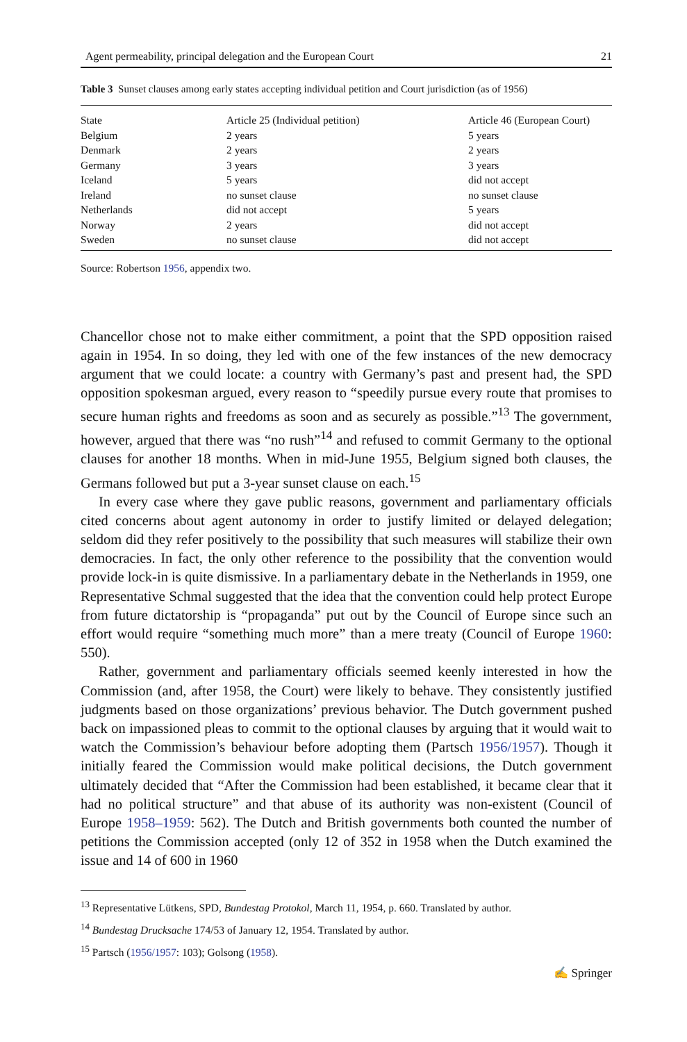Agent permeability, principal delegation and the European Court 21
Table 3 Sunset clauses among early states accepting individual petition and Court jurisdiction (as of 1956)
| State | Article 25 (Individual petition) | Article 46 (European Court) |
| --- | --- | --- |
| Belgium | 2 years | 5 years |
| Denmark | 2 years | 2 years |
| Germany | 3 years | 3 years |
| Iceland | 5 years | did not accept |
| Ireland | no sunset clause | no sunset clause |
| Netherlands | did not accept | 5 years |
| Norway | 2 years | did not accept |
| Sweden | no sunset clause | did not accept |
Source: Robertson 1956, appendix two.
Chancellor chose not to make either commitment, a point that the SPD opposition raised again in 1954. In so doing, they led with one of the few instances of the new democracy argument that we could locate: a country with Germany’s past and present had, the SPD opposition spokesman argued, every reason to “speedily pursue every route that promises to secure human rights and freedoms as soon and as securely as possible.”<sup>13</sup> The government, however, argued that there was “no rush”<sup>14</sup> and refused to commit Germany to the optional clauses for another 18 months. When in mid-June 1955, Belgium signed both clauses, the Germans followed but put a 3-year sunset clause on each.<sup>15</sup>
In every case where they gave public reasons, government and parliamentary officials cited concerns about agent autonomy in order to justify limited or delayed delegation; seldom did they refer positively to the possibility that such measures will stabilize their own democracies. In fact, the only other reference to the possibility that the convention would provide lock-in is quite dismissive. In a parliamentary debate in the Netherlands in 1959, one Representative Schmal suggested that the idea that the convention could help protect Europe from future dictatorship is “propaganda” put out by the Council of Europe since such an effort would require “something much more” than a mere treaty (Council of Europe 1960: 550).
Rather, government and parliamentary officials seemed keenly interested in how the Commission (and, after 1958, the Court) were likely to behave. They consistently justified judgments based on those organizations’ previous behavior. The Dutch government pushed back on impassioned pleas to commit to the optional clauses by arguing that it would wait to watch the Commission’s behaviour before adopting them (Partsch 1956/1957). Though it initially feared the Commission would make political decisions, the Dutch government ultimately decided that “After the Commission had been established, it became clear that it had no political structure” and that abuse of its authority was non-existent (Council of Europe 1958–1959: 562). The Dutch and British governments both counted the number of petitions the Commission accepted (only 12 of 352 in 1958 when the Dutch examined the issue and 14 of 600 in 1960
<sup>13</sup> Representative Lütkens, SPD, Bundestag Protokol, March 11, 1954, p. 660. Translated by author.
<sup>14</sup> Bundestag Drucksache 174/53 of January 12, 1954. Translated by author.
<sup>15</sup> Partsch (1956/1957: 103); Golsong (1958).
✍ Springer